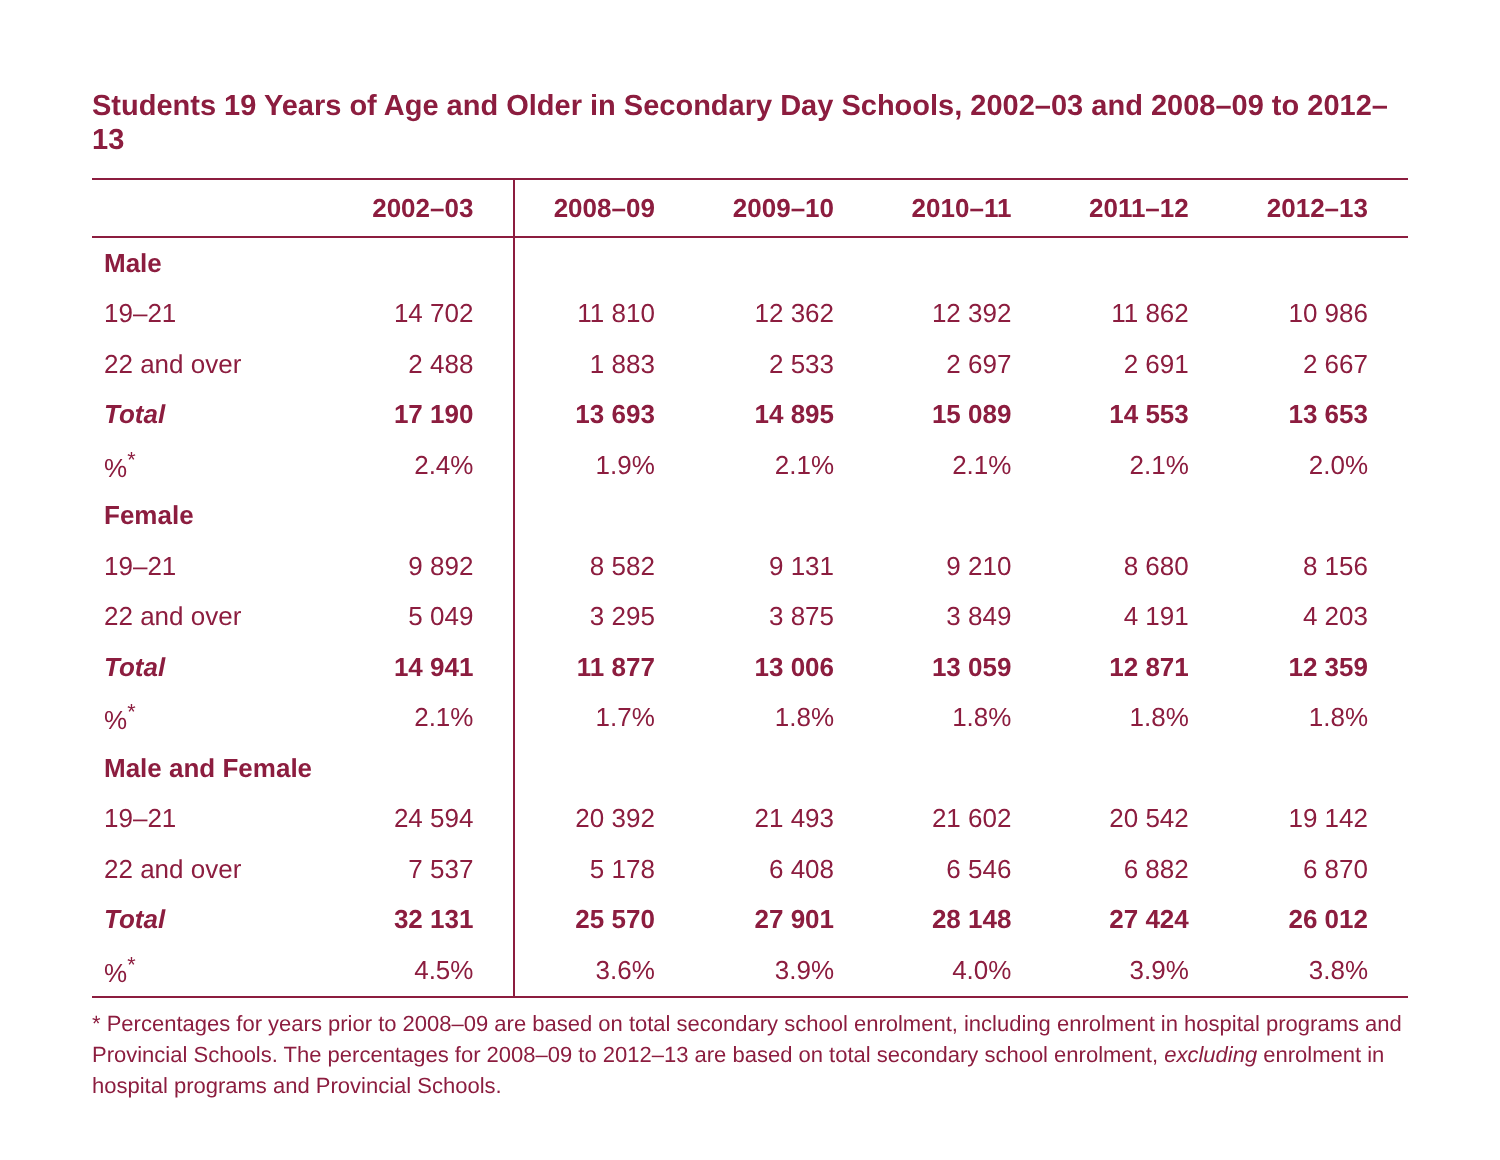Students 19 Years of Age and Older in Secondary Day Schools, 2002–03 and 2008–09 to 2012–13
| | 2002–03 | 2008–09 | 2009–10 | 2010–11 | 2011–12 | 2012–13 |
| --- | --- | --- | --- | --- | --- | --- |
| Male | | | | | | |
| 19–21 | 14 702 | 11 810 | 12 362 | 12 392 | 11 862 | 10 986 |
| 22 and over | 2 488 | 1 883 | 2 533 | 2 697 | 2 691 | 2 667 |
| Total | 17 190 | 13 693 | 14 895 | 15 089 | 14 553 | 13 653 |
| %<sup>*</sup> | 2.4% | 1.9% | 2.1% | 2.1% | 2.1% | 2.0% |
| Female | | | | | | |
| 19–21 | 9 892 | 8 582 | 9 131 | 9 210 | 8 680 | 8 156 |
| 22 and over | 5 049 | 3 295 | 3 875 | 3 849 | 4 191 | 4 203 |
| Total | 14 941 | 11 877 | 13 006 | 13 059 | 12 871 | 12 359 |
| %<sup>*</sup> | 2.1% | 1.7% | 1.8% | 1.8% | 1.8% | 1.8% |
| Male and Female | | | | | | |
| 19–21 | 24 594 | 20 392 | 21 493 | 21 602 | 20 542 | 19 142 |
| 22 and over | 7 537 | 5 178 | 6 408 | 6 546 | 6 882 | 6 870 |
| Total | 32 131 | 25 570 | 27 901 | 28 148 | 27 424 | 26 012 |
| %<sup>*</sup> | 4.5% | 3.6% | 3.9% | 4.0% | 3.9% | 3.8% |
* Percentages for years prior to 2008–09 are based on total secondary school enrolment, including enrolment in hospital programs and Provincial Schools. The percentages for 2008–09 to 2012–13 are based on total secondary school enrolment, excluding enrolment in hospital programs and Provincial Schools.